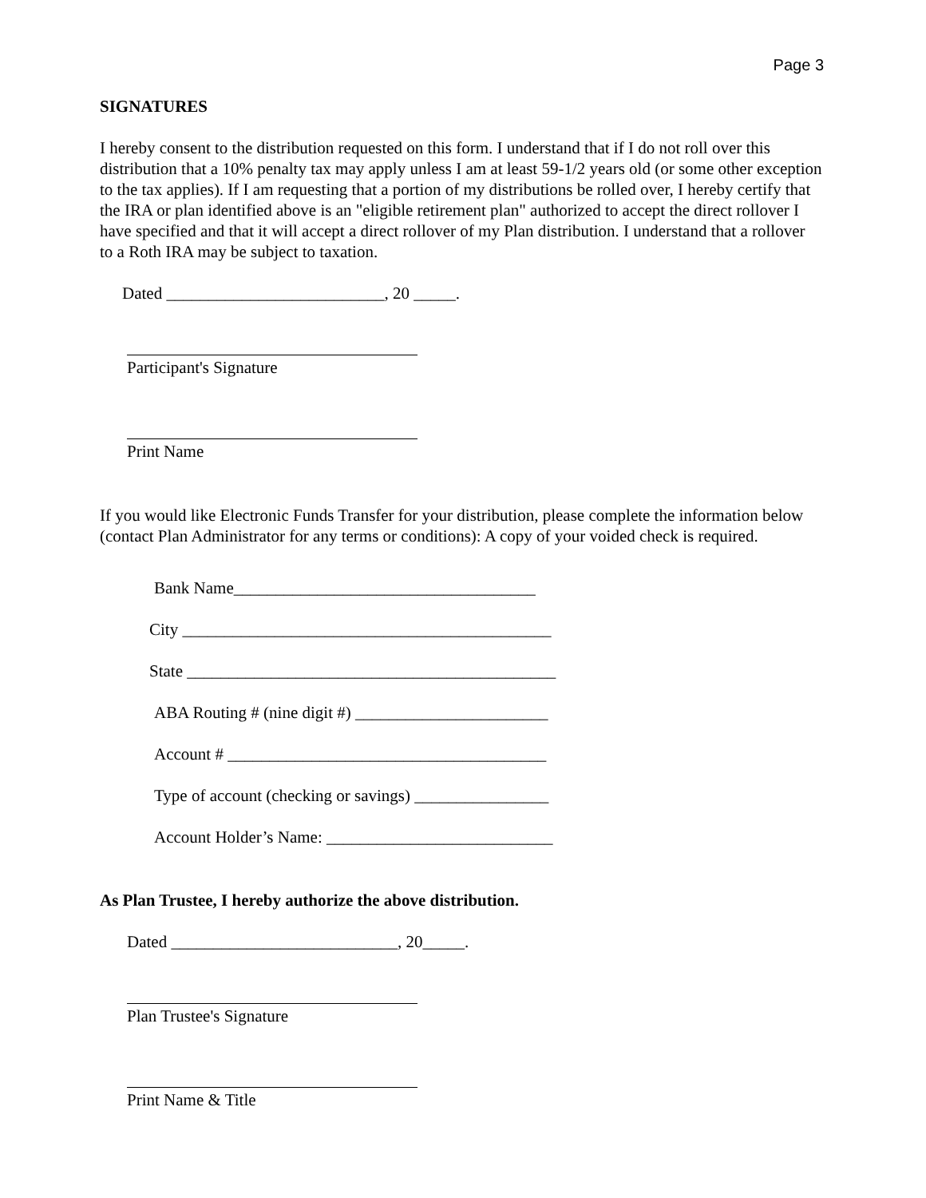Page 3
SIGNATURES
I hereby consent to the distribution requested on this form. I understand that if I do not roll over this distribution that a 10% penalty tax may apply unless I am at least 59-1/2 years old (or some other exception to the tax applies). If I am requesting that a portion of my distributions be rolled over, I hereby certify that the IRA or plan identified above is an "eligible retirement plan" authorized to accept the direct rollover I have specified and that it will accept a direct rollover of my Plan distribution. I understand that a rollover to a Roth IRA may be subject to taxation.
Dated __________________________, 20 _____.
Participant's Signature
Print Name
If you would like Electronic Funds Transfer for your distribution, please complete the information below (contact Plan Administrator for any terms or conditions): A copy of your voided check is required.
Bank Name____________________________________
City ____________________________________________
State ____________________________________________
ABA Routing # (nine digit #) _______________________
Account # ______________________________________
Type of account (checking or savings) ________________
Account Holder’s Name: ___________________________
As Plan Trustee, I hereby authorize the above distribution.
Dated ___________________________, 20_____.
Plan Trustee's Signature
Print Name & Title